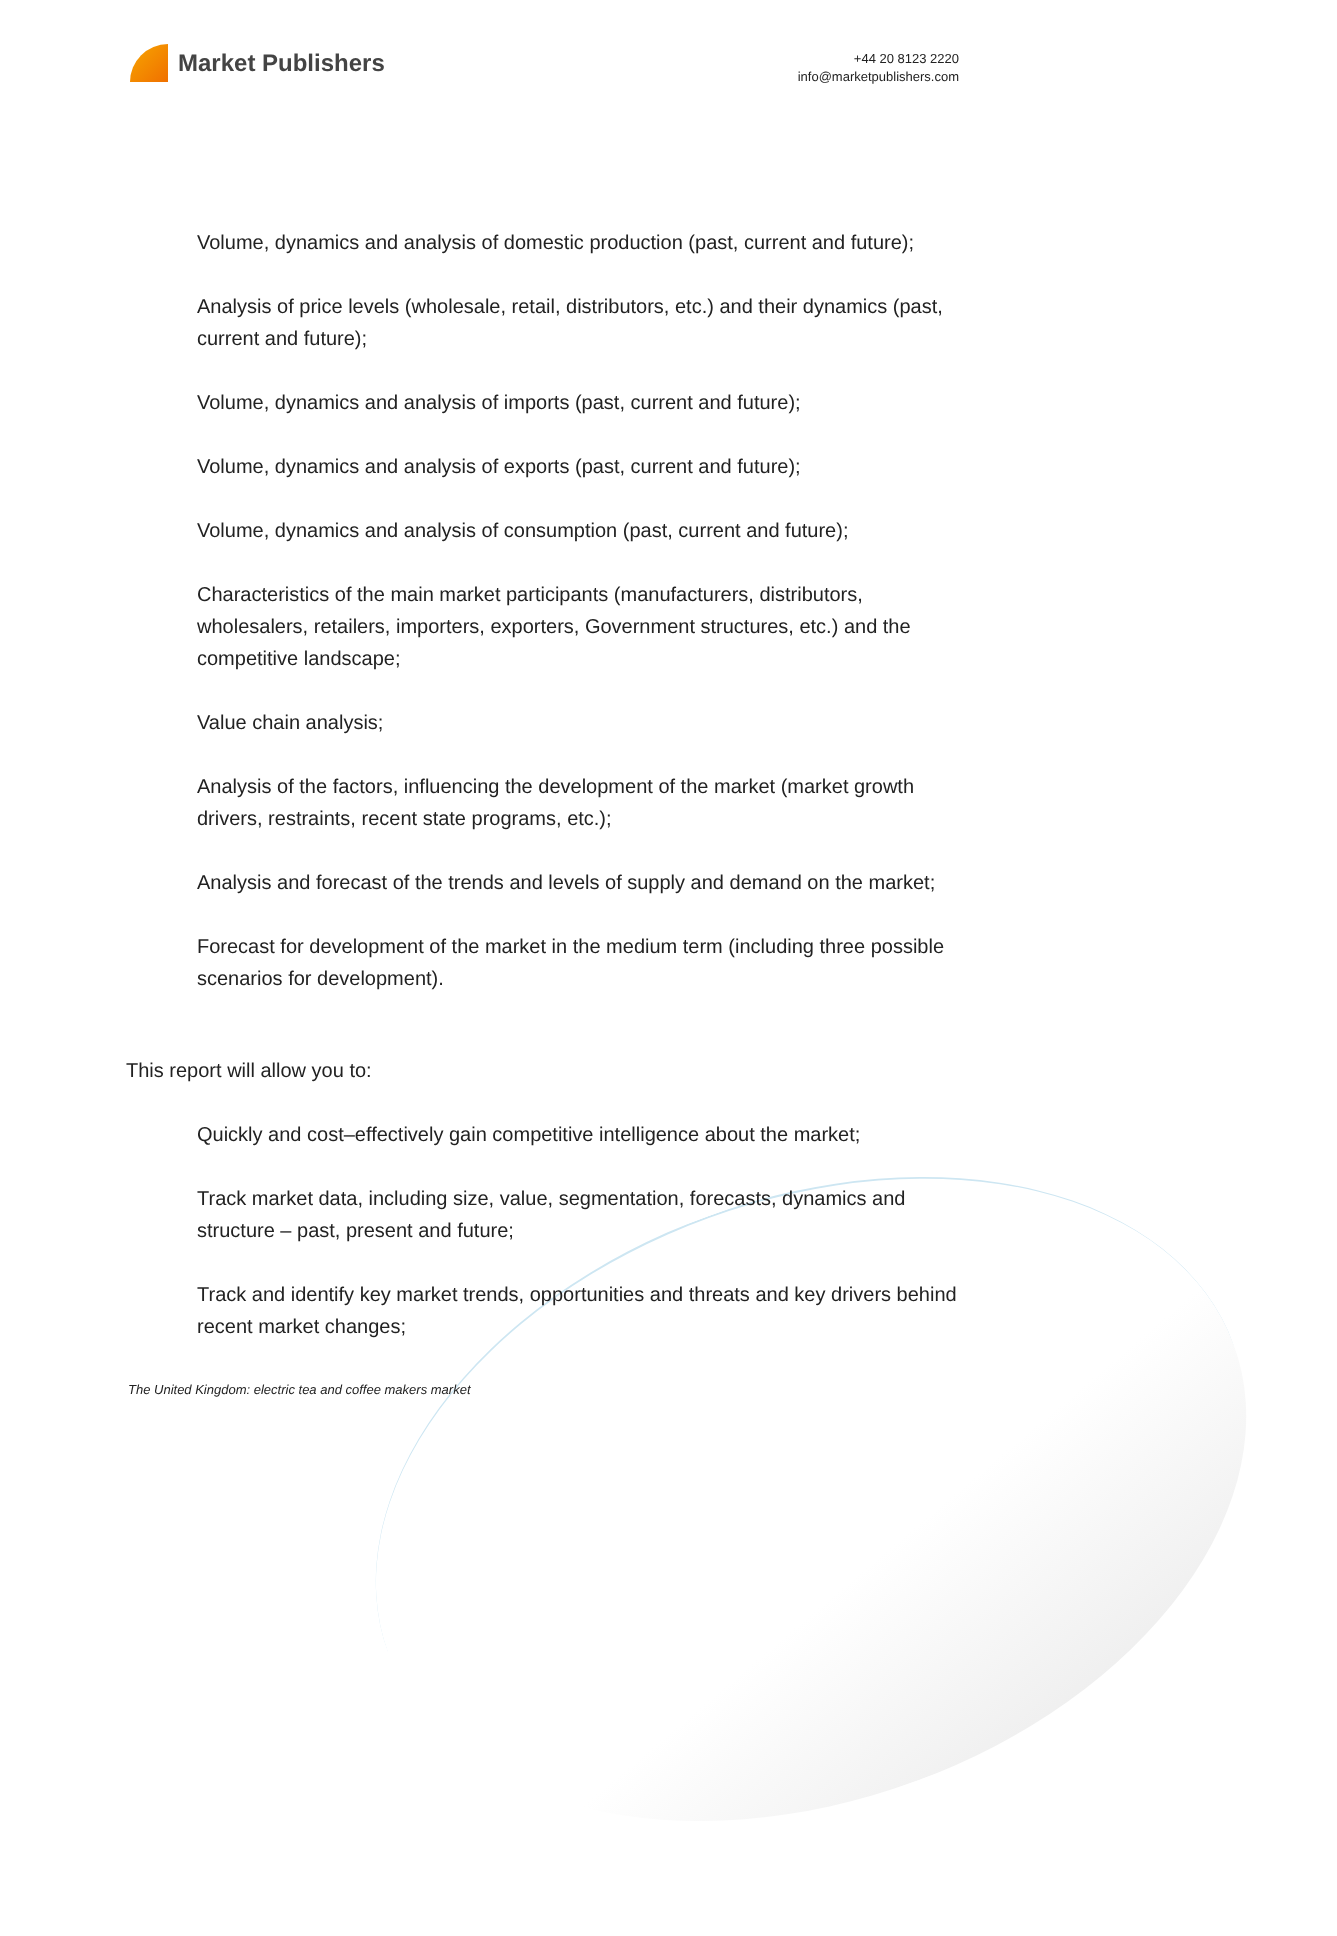Market Publishers
+44 20 8123 2220
info@marketpublishers.com
Volume, dynamics and analysis of domestic production (past, current and future);
Analysis of price levels (wholesale, retail, distributors, etc.) and their dynamics (past, current and future);
Volume, dynamics and analysis of imports (past, current and future);
Volume, dynamics and analysis of exports (past, current and future);
Volume, dynamics and analysis of consumption (past, current and future);
Characteristics of the main market participants (manufacturers, distributors, wholesalers, retailers, importers, exporters, Government structures, etc.) and the competitive landscape;
Value chain analysis;
Analysis of the factors, influencing the development of the market (market growth drivers, restraints, recent state programs, etc.);
Analysis and forecast of the trends and levels of supply and demand on the market;
Forecast for development of the market in the medium term (including three possible scenarios for development).
This report will allow you to:
Quickly and cost–effectively gain competitive intelligence about the market;
Track market data, including size, value, segmentation, forecasts, dynamics and structure – past, present and future;
Track and identify key market trends, opportunities and threats and key drivers behind recent market changes;
The United Kingdom: electric tea and coffee makers market